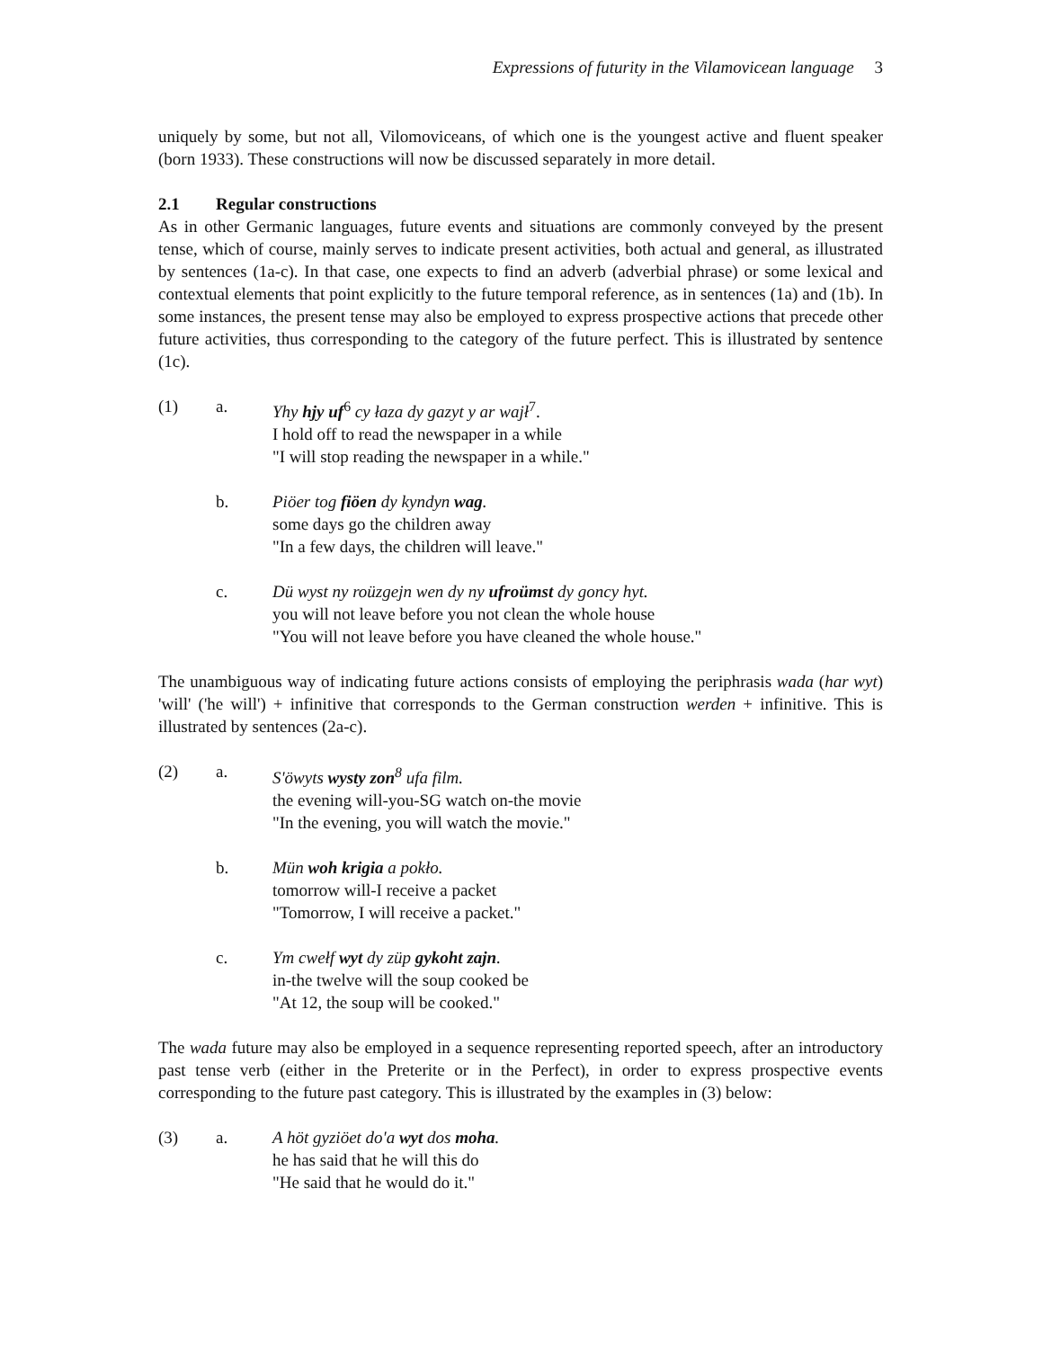Expressions of futurity in the Vilamovicean language 3
uniquely by some, but not all, Vilomoviceans, of which one is the youngest active and fluent speaker (born 1933). These constructions will now be discussed separately in more detail.
2.1 Regular constructions
As in other Germanic languages, future events and situations are commonly conveyed by the present tense, which of course, mainly serves to indicate present activities, both actual and general, as illustrated by sentences (1a-c). In that case, one expects to find an adverb (adverbial phrase) or some lexical and contextual elements that point explicitly to the future temporal reference, as in sentences (1a) and (1b). In some instances, the present tense may also be employed to express prospective actions that precede other future activities, thus corresponding to the category of the future perfect. This is illustrated by sentence (1c).
(1) a. Yhy hjy uf<sup>6</sup> cy łaza dy gazyt y ar wajł<sup>7</sup>.
I hold off to read the newspaper in a while
"I will stop reading the newspaper in a while."
b. Piöer tog fiöen dy kyndyn wag.
some days go the children away
"In a few days, the children will leave."
c. Dü wyst ny roüzgejn wen dy ny ufroümst dy goncy hyt.
you will not leave before you not clean the whole house
"You will not leave before you have cleaned the whole house."
The unambiguous way of indicating future actions consists of employing the periphrasis wada (har wyt) 'will' ('he will') + infinitive that corresponds to the German construction werden + infinitive. This is illustrated by sentences (2a-c).
(2) a. S'öwyts wysty zon<sup>8</sup> ufa film.
the evening will-you-SG watch on-the movie
"In the evening, you will watch the movie."
b. Mün woh krigia a pokło.
tomorrow will-I receive a packet
"Tomorrow, I will receive a packet."
c. Ym cwełf wyt dy züp gykoht zajn.
in-the twelve will the soup cooked be
"At 12, the soup will be cooked."
The wada future may also be employed in a sequence representing reported speech, after an introductory past tense verb (either in the Preterite or in the Perfect), in order to express prospective events corresponding to the future past category. This is illustrated by the examples in (3) below:
(3) a. A höt gyziöet do'a wyt dos moha.
he has said that he will this do
"He said that he would do it."